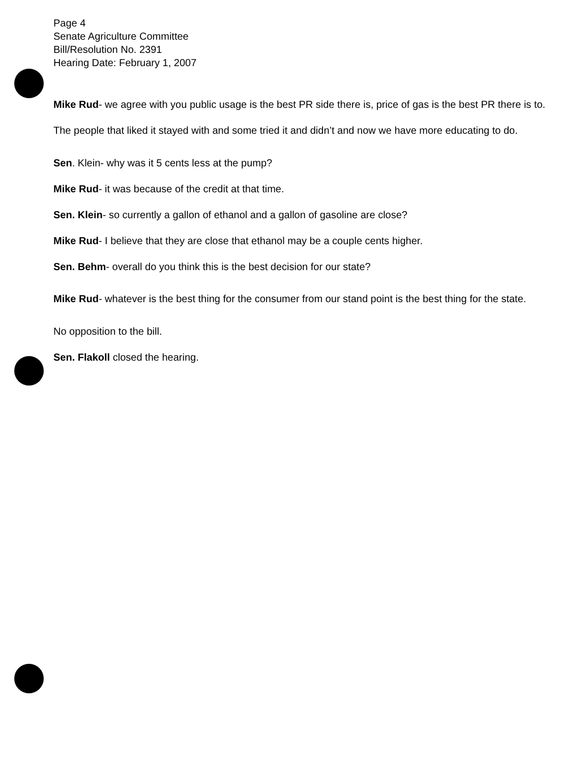Page 4
Senate Agriculture Committee
Bill/Resolution No. 2391
Hearing Date: February 1, 2007
Mike Rud- we agree with you public usage is the best PR side there is, price of gas is the best PR there is to. The people that liked it stayed with and some tried it and didn’t and now we have more educating to do.
Sen. Klein- why was it 5 cents less at the pump?
Mike Rud- it was because of the credit at that time.
Sen. Klein- so currently a gallon of ethanol and a gallon of gasoline are close?
Mike Rud- I believe that they are close that ethanol may be a couple cents higher.
Sen. Behm- overall do you think this is the best decision for our state?
Mike Rud- whatever is the best thing for the consumer from our stand point is the best thing for the state.
No opposition to the bill.
Sen. Flakoll closed the hearing.